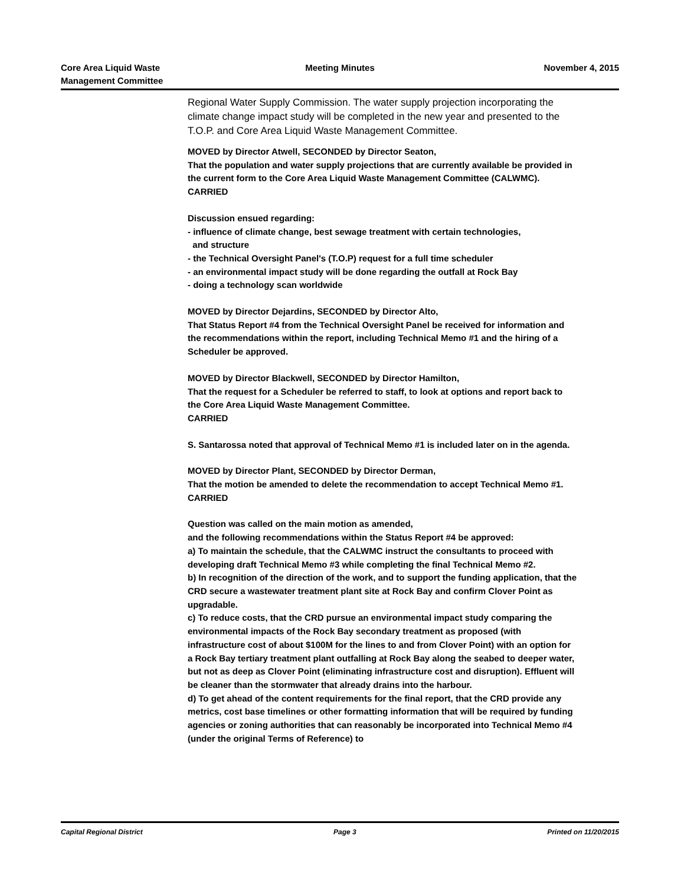Core Area Liquid Waste
Management Committee
Meeting Minutes November 4, 2015
Regional Water Supply Commission. The water supply projection incorporating the climate change impact study will be completed in the new year and presented to the T.O.P. and Core Area Liquid Waste Management Committee.
MOVED by Director Atwell, SECONDED by Director Seaton,
That the population and water supply projections that are currently available be provided in the current form to the Core Area Liquid Waste Management Committee (CALWMC).
CARRIED
Discussion ensued regarding:
- influence of climate change, best sewage treatment with certain technologies,
and structure
- the Technical Oversight Panel's (T.O.P) request for a full time scheduler
- an environmental impact study will be done regarding the outfall at Rock Bay
- doing a technology scan worldwide
MOVED by Director Dejardins, SECONDED by Director Alto,
That Status Report #4 from the Technical Oversight Panel be received for information and the recommendations within the report, including Technical Memo #1 and the hiring of a Scheduler be approved.
MOVED by Director Blackwell, SECONDED by Director Hamilton,
That the request for a Scheduler be referred to staff, to look at options and report back to the Core Area Liquid Waste Management Committee.
CARRIED
S. Santarossa noted that approval of Technical Memo #1 is included later on in the agenda.
MOVED by Director Plant, SECONDED by Director Derman,
That the motion be amended to delete the recommendation to accept Technical Memo #1.
CARRIED
Question was called on the main motion as amended,
and the following recommendations within the Status Report #4 be approved:
a) To maintain the schedule, that the CALWMC instruct the consultants to proceed with developing draft Technical Memo #3 while completing the final Technical Memo #2.
b) In recognition of the direction of the work, and to support the funding application, that the CRD secure a wastewater treatment plant site at Rock Bay and confirm Clover Point as upgradable.
c) To reduce costs, that the CRD pursue an environmental impact study comparing the environmental impacts of the Rock Bay secondary treatment as proposed (with infrastructure cost of about $100M for the lines to and from Clover Point) with an option for a Rock Bay tertiary treatment plant outfalling at Rock Bay along the seabed to deeper water, but not as deep as Clover Point (eliminating infrastructure cost and disruption). Effluent will be cleaner than the stormwater that already drains into the harbour.
d) To get ahead of the content requirements for the final report, that the CRD provide any metrics, cost base timelines or other formatting information that will be required by funding agencies or zoning authorities that can reasonably be incorporated into Technical Memo #4 (under the original Terms of Reference) to
Capital Regional District Page 3 Printed on 11/20/2015